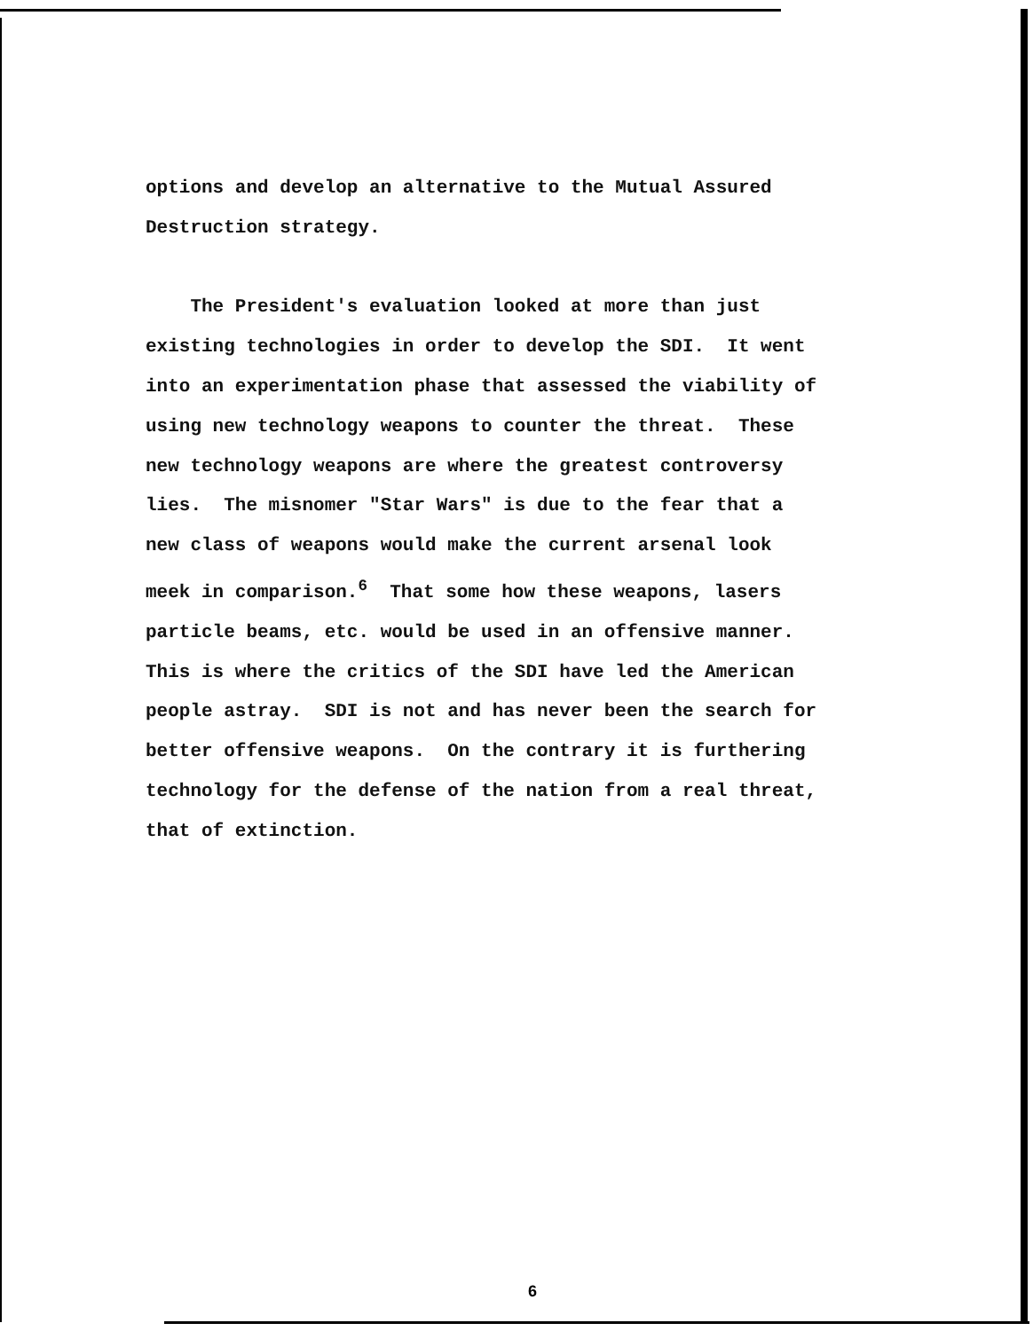options and develop an alternative to the Mutual Assured Destruction strategy. The President's evaluation looked at more than just existing technologies in order to develop the SDI. It went into an experimentation phase that assessed the viability of using new technology weapons to counter the threat. These new technology weapons are where the greatest controversy lies. The misnomer "Star Wars" is due to the fear that a new class of weapons would make the current arsenal look meek in comparison.<sup>6</sup> That some how these weapons, lasers particle beams, etc. would be used in an offensive manner. This is where the critics of the SDI have led the American people astray. SDI is not and has never been the search for better offensive weapons. On the contrary it is furthering technology for the defense of the nation from a real threat, that of extinction.
6